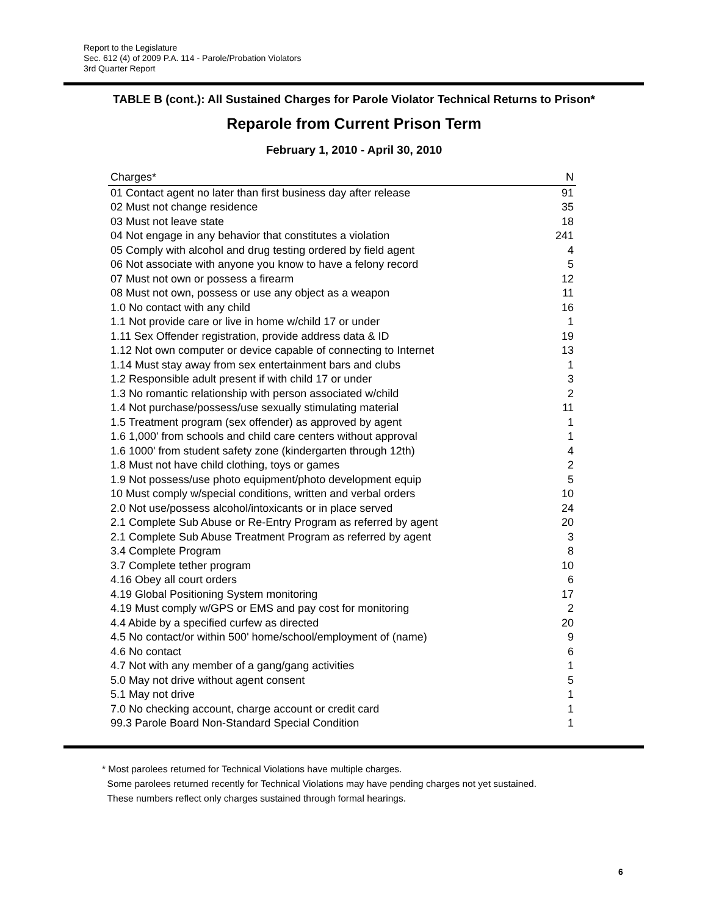Report to the Legislature
Sec. 612 (4) of 2009 P.A. 114 - Parole/Probation Violators
3rd Quarter Report
TABLE B (cont.): All Sustained Charges for Parole Violator Technical Returns to Prison*
Reparole from Current Prison Term
February 1, 2010 - April 30, 2010
| Charges* | N |
| --- | --- |
| 01 Contact agent no later than first business day after release | 91 |
| 02 Must not change residence | 35 |
| 03 Must not leave state | 18 |
| 04 Not engage in any behavior that constitutes a violation | 241 |
| 05 Comply with alcohol and drug testing ordered by field agent | 4 |
| 06 Not associate with anyone you know to have a felony record | 5 |
| 07 Must not own or possess a firearm | 12 |
| 08 Must not own, possess or use any object as a weapon | 11 |
| 1.0 No contact with any child | 16 |
| 1.1 Not provide care or live in home w/child 17 or under | 1 |
| 1.11 Sex Offender registration, provide address data & ID | 19 |
| 1.12 Not own computer or device capable of connecting to Internet | 13 |
| 1.14 Must stay away from sex entertainment bars and clubs | 1 |
| 1.2 Responsible adult present if with child 17 or under | 3 |
| 1.3 No romantic relationship with person associated w/child | 2 |
| 1.4 Not purchase/possess/use sexually stimulating material | 11 |
| 1.5 Treatment program (sex offender) as approved by agent | 1 |
| 1.6 1,000' from schools and child care centers without approval | 1 |
| 1.6 1000' from student safety zone (kindergarten through 12th) | 4 |
| 1.8 Must not have child clothing, toys or games | 2 |
| 1.9 Not possess/use photo equipment/photo development equip | 5 |
| 10 Must comply w/special conditions, written and verbal orders | 10 |
| 2.0 Not use/possess alcohol/intoxicants or in place served | 24 |
| 2.1 Complete Sub Abuse or Re-Entry Program as referred by agent | 20 |
| 2.1 Complete Sub Abuse Treatment Program as referred by agent | 3 |
| 3.4 Complete Program | 8 |
| 3.7 Complete tether program | 10 |
| 4.16 Obey all court orders | 6 |
| 4.19 Global Positioning System monitoring | 17 |
| 4.19 Must comply w/GPS or EMS and pay cost for monitoring | 2 |
| 4.4 Abide by a specified curfew as directed | 20 |
| 4.5 No contact/or within 500' home/school/employment of (name) | 9 |
| 4.6 No contact | 6 |
| 4.7 Not with any member of a gang/gang activities | 1 |
| 5.0 May not drive without agent consent | 5 |
| 5.1 May not drive | 1 |
| 7.0 No checking account, charge account or credit card | 1 |
| 99.3 Parole Board Non-Standard Special Condition | 1 |
* Most parolees returned for Technical Violations have multiple charges.
Some parolees returned recently for Technical Violations may have pending charges not yet sustained.
These numbers reflect only charges sustained through formal hearings.
6